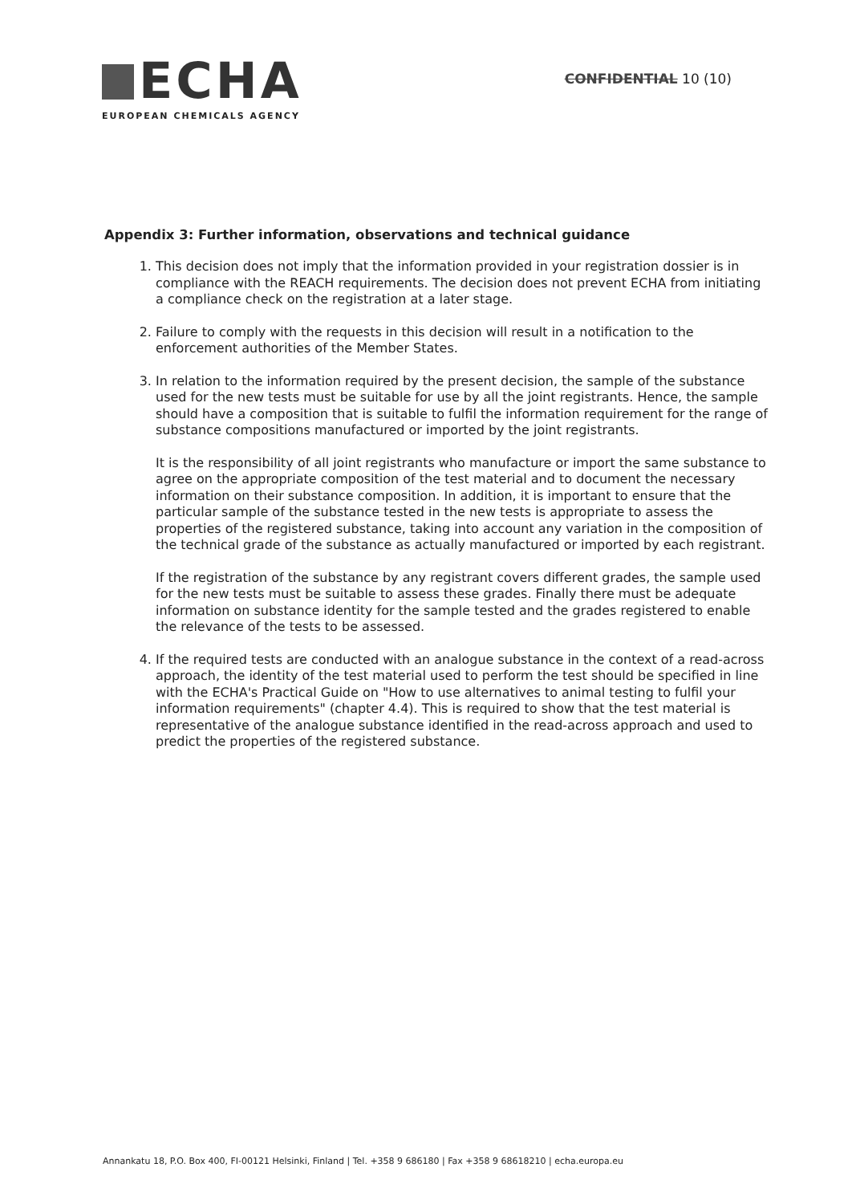ECHA
EUROPEAN CHEMICALS AGENCY
CONFIDENTIAL 10 (10)
Appendix 3: Further information, observations and technical guidance
1. This decision does not imply that the information provided in your registration dossier is in compliance with the REACH requirements. The decision does not prevent ECHA from initiating a compliance check on the registration at a later stage.
2. Failure to comply with the requests in this decision will result in a notification to the enforcement authorities of the Member States.
3. In relation to the information required by the present decision, the sample of the substance used for the new tests must be suitable for use by all the joint registrants. Hence, the sample should have a composition that is suitable to fulfil the information requirement for the range of substance compositions manufactured or imported by the joint registrants.
It is the responsibility of all joint registrants who manufacture or import the same substance to agree on the appropriate composition of the test material and to document the necessary information on their substance composition. In addition, it is important to ensure that the particular sample of the substance tested in the new tests is appropriate to assess the properties of the registered substance, taking into account any variation in the composition of the technical grade of the substance as actually manufactured or imported by each registrant.
If the registration of the substance by any registrant covers different grades, the sample used for the new tests must be suitable to assess these grades. Finally there must be adequate information on substance identity for the sample tested and the grades registered to enable the relevance of the tests to be assessed.
4. If the required tests are conducted with an analogue substance in the context of a read-across approach, the identity of the test material used to perform the test should be specified in line with the ECHA's Practical Guide on "How to use alternatives to animal testing to fulfil your information requirements" (chapter 4.4). This is required to show that the test material is representative of the analogue substance identified in the read-across approach and used to predict the properties of the registered substance.
Annankatu 18, P.O. Box 400, FI-00121 Helsinki, Finland | Tel. +358 9 686180 | Fax +358 9 68618210 | echa.europa.eu